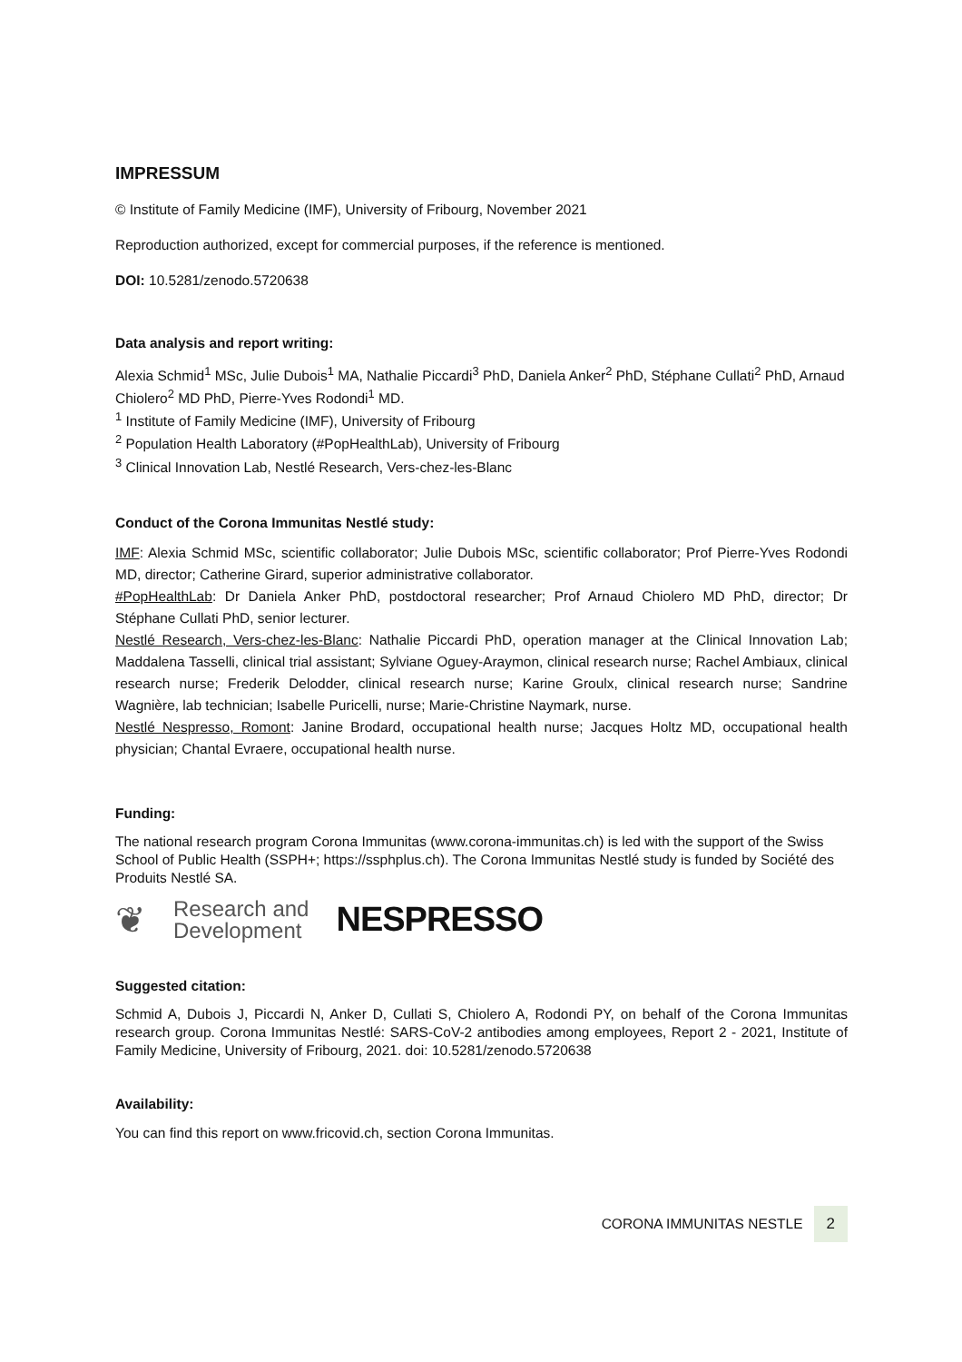IMPRESSUM
© Institute of Family Medicine (IMF), University of Fribourg, November 2021
Reproduction authorized, except for commercial purposes, if the reference is mentioned.
DOI: 10.5281/zenodo.5720638
Data analysis and report writing:
Alexia Schmid<sup>1</sup> MSc, Julie Dubois<sup>1</sup> MA, Nathalie Piccardi<sup>3</sup> PhD, Daniela Anker<sup>2</sup> PhD, Stéphane Cullati<sup>2</sup> PhD, Arnaud Chiolero<sup>2</sup> MD PhD, Pierre-Yves Rodondi<sup>1</sup> MD.
<sup>1</sup> Institute of Family Medicine (IMF), University of Fribourg
<sup>2</sup> Population Health Laboratory (#PopHealthLab), University of Fribourg
<sup>3</sup> Clinical Innovation Lab, Nestlé Research, Vers-chez-les-Blanc
Conduct of the Corona Immunitas Nestlé study:
IMF: Alexia Schmid MSc, scientific collaborator; Julie Dubois MSc, scientific collaborator; Prof Pierre-Yves Rodondi MD, director; Catherine Girard, superior administrative collaborator.
#PopHealthLab: Dr Daniela Anker PhD, postdoctoral researcher; Prof Arnaud Chiolero MD PhD, director; Dr Stéphane Cullati PhD, senior lecturer.
Nestlé Research, Vers-chez-les-Blanc: Nathalie Piccardi PhD, operation manager at the Clinical Innovation Lab; Maddalena Tasselli, clinical trial assistant; Sylviane Oguey-Araymon, clinical research nurse; Rachel Ambiaux, clinical research nurse; Frederik Delodder, clinical research nurse; Karine Groulx, clinical research nurse; Sandrine Wagnière, lab technician; Isabelle Puricelli, nurse; Marie-Christine Naymark, nurse.
Nestlé Nespresso, Romont: Janine Brodard, occupational health nurse; Jacques Holtz MD, occupational health physician; Chantal Evraere, occupational health nurse.
Funding:
The national research program Corona Immunitas (www.corona-immunitas.ch) is led with the support of the Swiss School of Public Health (SSPH+; https://ssphplus.ch). The Corona Immunitas Nestlé study is funded by Société des Produits Nestlé SA.
❦
Research and
Development
NESPRESSO
Suggested citation:
Schmid A, Dubois J, Piccardi N, Anker D, Cullati S, Chiolero A, Rodondi PY, on behalf of the Corona Immunitas research group. Corona Immunitas Nestlé: SARS-CoV-2 antibodies among employees, Report 2 - 2021, Institute of Family Medicine, University of Fribourg, 2021. doi: 10.5281/zenodo.5720638
Availability:
You can find this report on www.fricovid.ch, section Corona Immunitas.
CORONA IMMUNITAS NESTLE 2